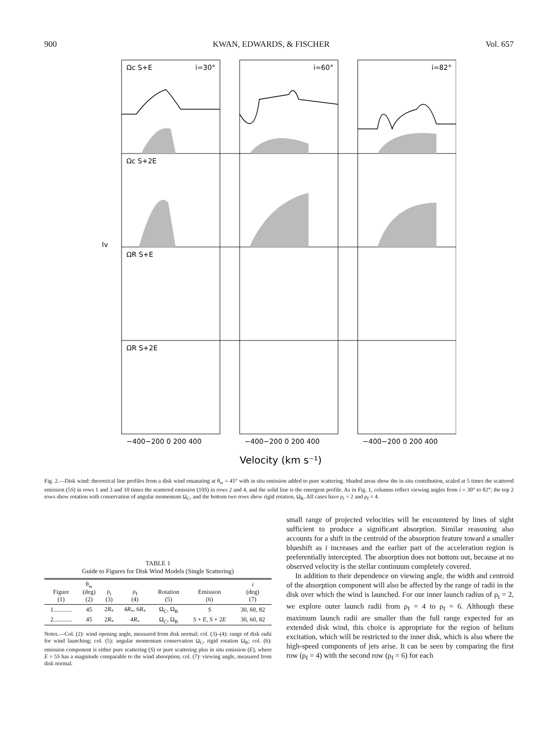900 KWAN, EDWARDS, & FISCHER Vol. 657
Ωc S+E
i=30°
i=60°
i=82°
Ωc S+2E
ΩR S+E
ΩR S+2E
Iv
−400−200 0 200 400
−400−200 0 200 400
−400−200 0 200 400
Velocity (km s⁻¹)
Fig. 2.—Disk wind: theoretical line profiles from a disk wind emanating at θ<sub>w</sub> = 45° with in situ emission added to pure scattering. Shaded areas show the in situ contribution, scaled at 5 times the scattered emission (5S) in rows 1 and 3 and 10 times the scattered emission (10S) in rows 2 and 4, and the solid line is the emergent profile. As in Fig. 1, columns reflect viewing angles from i = 30° to 82°; the top 2 rows show rotation with conservation of angular momentum Ω<sub>C</sub>, and the bottom two rows show rigid rotation, Ω<sub>R</sub>. All cases have ρ<sub>i</sub> = 2 and ρ<sub>f</sub> = 4.
TABLE 1
Guide to Figures for Disk Wind Models (Single Scattering)
| Figure (1) | θ<sub>w</sub> (deg) (2) | ρ<sub>i</sub> (3) | ρ<sub>f</sub> (4) | Rotation (5) | Emission (6) | i (deg) (7) |
| --- | --- | --- | --- | --- | --- | --- |
| 1............ | 45 | 2 R<sub>*</sub> | 4 R<sub>*</sub>, 6 R<sub>*</sub> | Ω<sub>C</sub>, Ω<sub>R</sub> | S | 30, 60, 82 |
| 2............ | 45 | 2 R<sub>*</sub> | 4 R<sub>*</sub> | Ω<sub>C</sub>, Ω<sub>R</sub> | S + E , S + 2 E | 30, 60, 82 |
Notes.—Col. (2): wind opening angle, measured from disk normal; col. (3)–(4): range of disk radii for wind launching; col. (5): angular momentum conservation Ω<sub>C</sub>, rigid rotation Ω<sub>R</sub>; col. (6): emission component is either pure scattering (S) or pure scattering plus in situ emission (E), where E = 5S has a magnitude comparable to the wind absorption; col. (7): viewing angle, measured from disk normal.
small range of projected velocities will be encountered by lines of sight sufficient to produce a significant absorption. Similar reasoning also accounts for a shift in the centroid of the absorption feature toward a smaller blueshift as i increases and the earlier part of the acceleration region is preferentially intercepted. The absorption does not bottom out, because at no observed velocity is the stellar continuum completely covered.
In addition to their dependence on viewing angle, the width and centroid of the absorption component will also be affected by the range of radii in the disk over which the wind is launched. For our inner launch radius of ρ<sub>i</sub> = 2, we explore outer launch radii from ρ<sub>f</sub> = 4 to ρ<sub>f</sub> = 6. Although these maximum launch radii are smaller than the full range expected for an extended disk wind, this choice is appropriate for the region of helium excitation, which will be restricted to the inner disk, which is also where the high-speed components of jets arise. It can be seen by comparing the first row (ρ<sub>f</sub> = 4) with the second row (ρ<sub>f</sub> = 6) for each